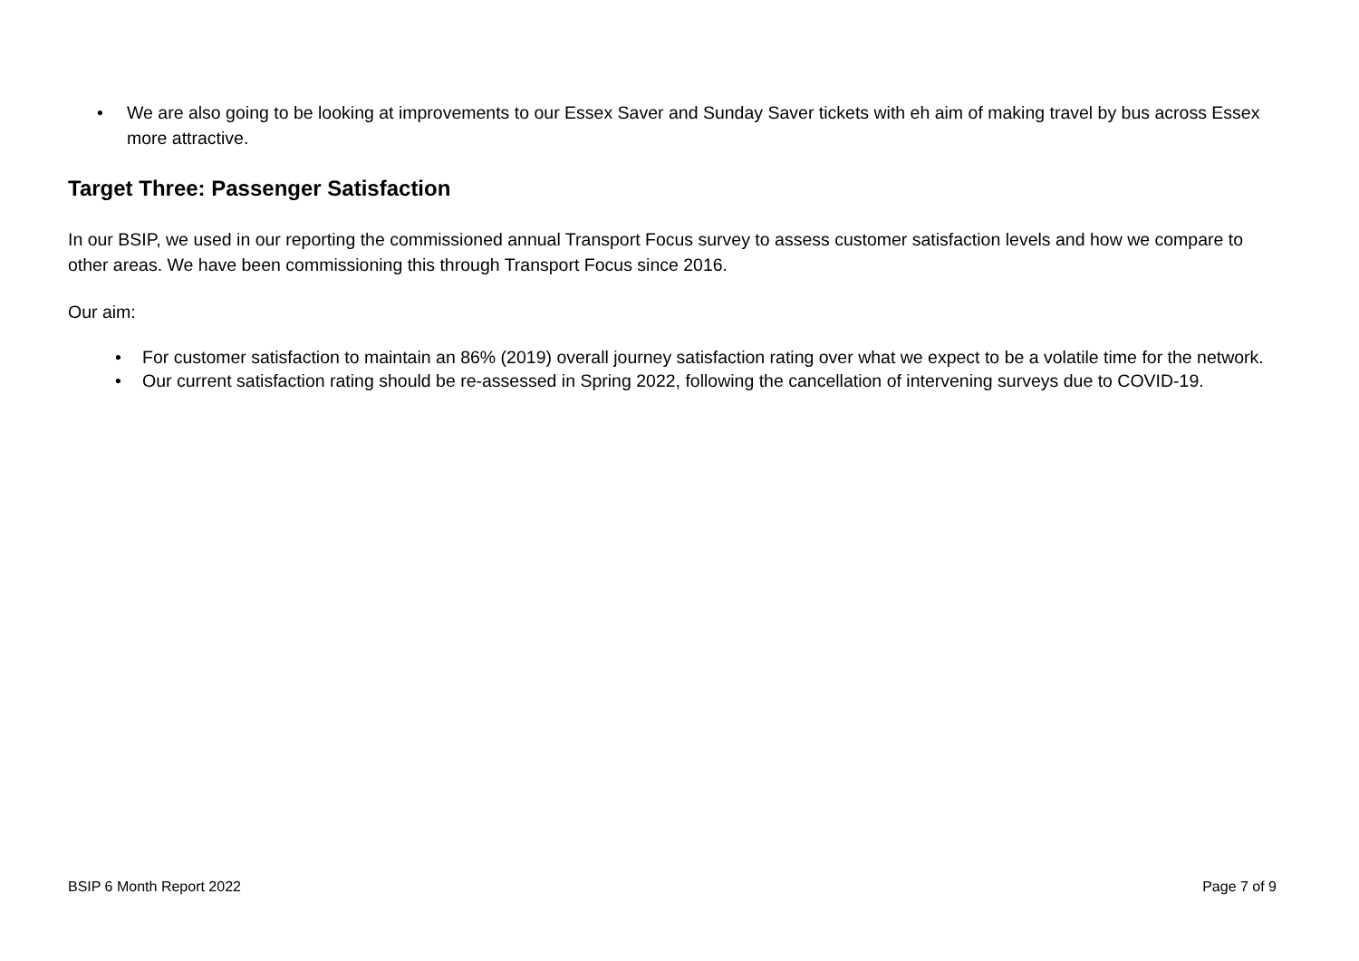• We are also going to be looking at improvements to our Essex Saver and Sunday Saver tickets with eh aim of making travel by bus across Essex more attractive.
Target Three: Passenger Satisfaction
In our BSIP, we used in our reporting the commissioned annual Transport Focus survey to assess customer satisfaction levels and how we compare to other areas. We have been commissioning this through Transport Focus since 2016.
Our aim:
• For customer satisfaction to maintain an 86% (2019) overall journey satisfaction rating over what we expect to be a volatile time for the network.
• Our current satisfaction rating should be re-assessed in Spring 2022, following the cancellation of intervening surveys due to COVID-19.
BSIP 6 Month Report 2022 Page 7 of 9